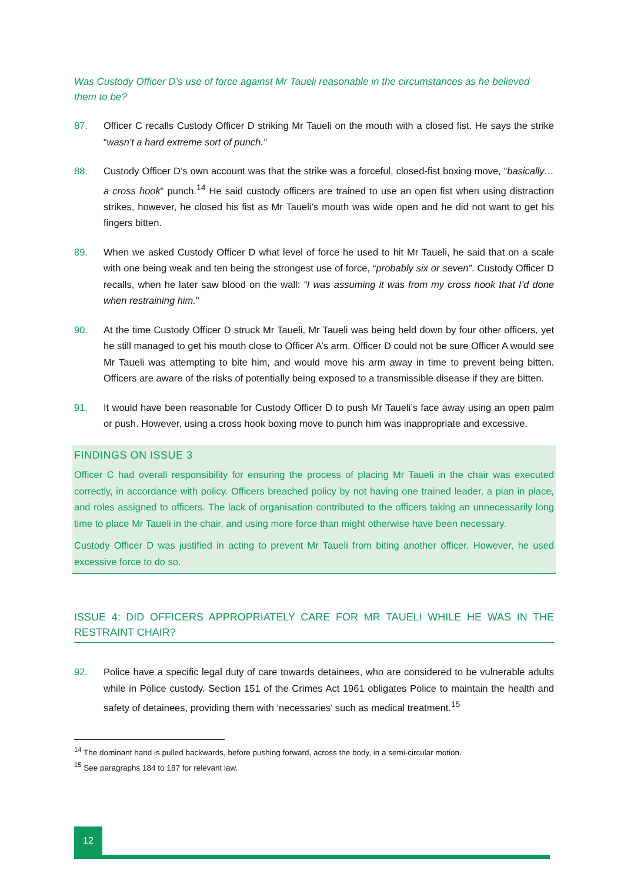Was Custody Officer D’s use of force against Mr Taueli reasonable in the circumstances as he believed them to be?
87. Officer C recalls Custody Officer D striking Mr Taueli on the mouth with a closed fist. He says the strike “wasn't a hard extreme sort of punch.”
88. Custody Officer D’s own account was that the strike was a forceful, closed-fist boxing move, “basically… a cross hook” punch.<sup>14</sup> He said custody officers are trained to use an open fist when using distraction strikes, however, he closed his fist as Mr Taueli’s mouth was wide open and he did not want to get his fingers bitten.
89. When we asked Custody Officer D what level of force he used to hit Mr Taueli, he said that on a scale with one being weak and ten being the strongest use of force, “probably six or seven”. Custody Officer D recalls, when he later saw blood on the wall: “I was assuming it was from my cross hook that I’d done when restraining him."
90. At the time Custody Officer D struck Mr Taueli, Mr Taueli was being held down by four other officers, yet he still managed to get his mouth close to Officer A’s arm. Officer D could not be sure Officer A would see Mr Taueli was attempting to bite him, and would move his arm away in time to prevent being bitten. Officers are aware of the risks of potentially being exposed to a transmissible disease if they are bitten.
91. It would have been reasonable for Custody Officer D to push Mr Taueli’s face away using an open palm or push. However, using a cross hook boxing move to punch him was inappropriate and excessive.
FINDINGS ON ISSUE 3
Officer C had overall responsibility for ensuring the process of placing Mr Taueli in the chair was executed correctly, in accordance with policy. Officers breached policy by not having one trained leader, a plan in place, and roles assigned to officers. The lack of organisation contributed to the officers taking an unnecessarily long time to place Mr Taueli in the chair, and using more force than might otherwise have been necessary.
Custody Officer D was justified in acting to prevent Mr Taueli from biting another officer. However, he used excessive force to do so.
ISSUE 4: DID OFFICERS APPROPRIATELY CARE FOR MR TAUELI WHILE HE WAS IN THE RESTRAINT CHAIR?
92. Police have a specific legal duty of care towards detainees, who are considered to be vulnerable adults while in Police custody. Section 151 of the Crimes Act 1961 obligates Police to maintain the health and safety of detainees, providing them with ‘necessaries’ such as medical treatment.<sup>15</sup>
<sup>14</sup> The dominant hand is pulled backwards, before pushing forward, across the body, in a semi-circular motion.
<sup>15</sup> See paragraphs 184 to 187 for relevant law.
12